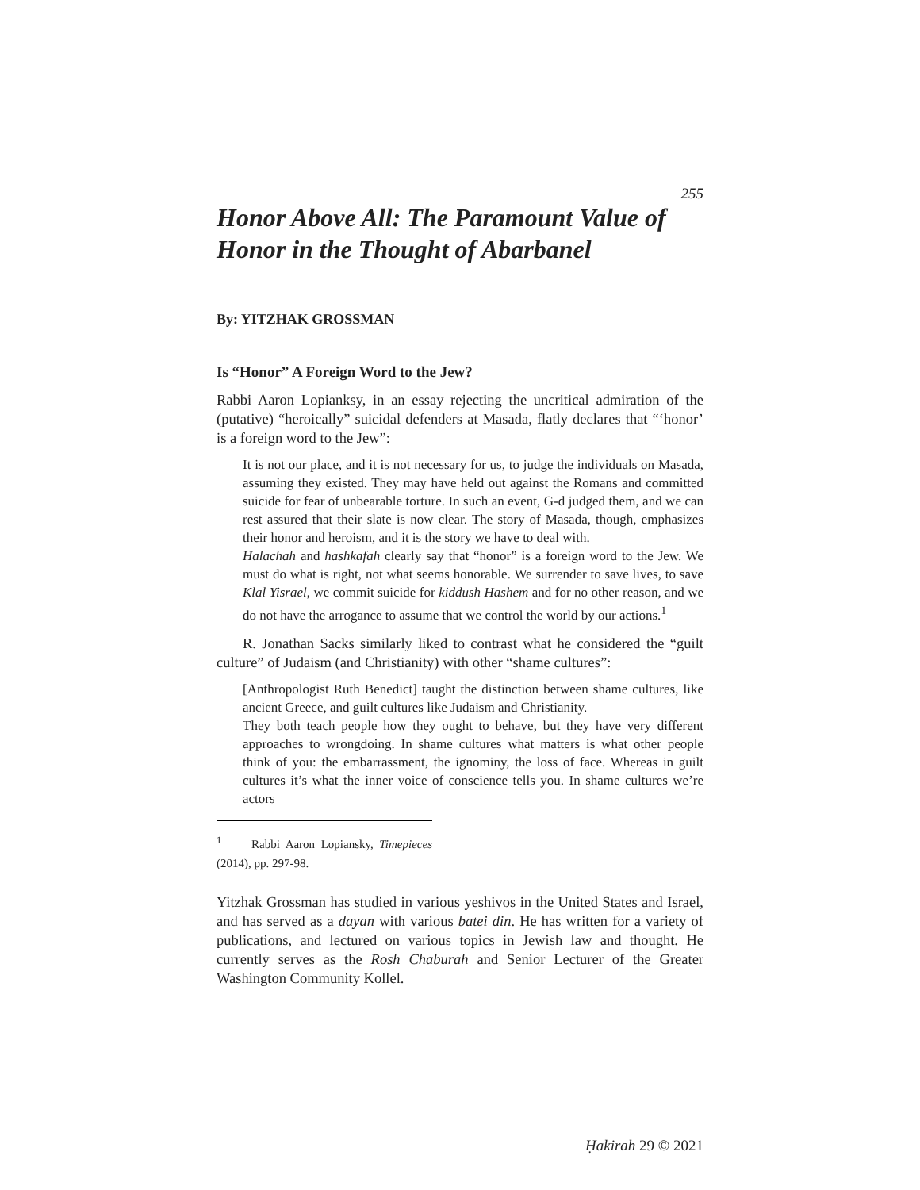255
Honor Above All: The Paramount Value of Honor in the Thought of Abarbanel
By: YITZHAK GROSSMAN
Is “Honor” A Foreign Word to the Jew?
Rabbi Aaron Lopianksy, in an essay rejecting the uncritical admiration of the (putative) “heroically” suicidal defenders at Masada, flatly declares that “‘honor’ is a foreign word to the Jew”:
It is not our place, and it is not necessary for us, to judge the individuals on Masada, assuming they existed. They may have held out against the Romans and committed suicide for fear of unbearable torture. In such an event, G-d judged them, and we can rest assured that their slate is now clear. The story of Masada, though, emphasizes their honor and heroism, and it is the story we have to deal with.
Halachah and hashkafah clearly say that “honor” is a foreign word to the Jew. We must do what is right, not what seems honorable. We surrender to save lives, to save Klal Yisrael, we commit suicide for kiddush Hashem and for no other reason, and we do not have the arrogance to assume that we control the world by our actions.<sup>1</sup>
R. Jonathan Sacks similarly liked to contrast what he considered the “guilt culture” of Judaism (and Christianity) with other “shame cultures”:
[Anthropologist Ruth Benedict] taught the distinction between shame cultures, like ancient Greece, and guilt cultures like Judaism and Christianity.
They both teach people how they ought to behave, but they have very different approaches to wrongdoing. In shame cultures what matters is what other people think of you: the embarrassment, the ignominy, the loss of face. Whereas in guilt cultures it’s what the inner voice of conscience tells you. In shame cultures we’re actors
<sup>1</sup> Rabbi Aaron Lopiansky, Timepieces (2014), pp. 297-98.
Yitzhak Grossman has studied in various yeshivos in the United States and Israel, and has served as a dayan with various batei din. He has written for a variety of publications, and lectured on various topics in Jewish law and thought. He currently serves as the Rosh Chaburah and Senior Lecturer of the Greater Washington Community Kollel.
Ḥakirah 29 © 2021